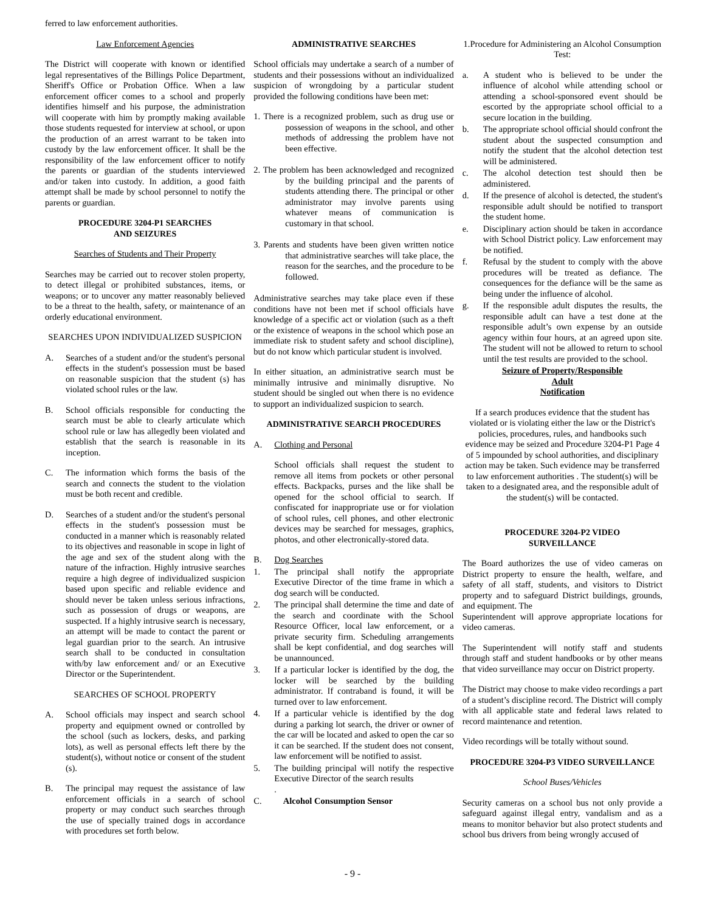ferred to law enforcement authorities.
Law Enforcement Agencies
The District will cooperate with known or identified legal representatives of the Billings Police Department, Sheriff's Office or Probation Office. When a law enforcement officer comes to a school and properly identifies himself and his purpose, the administration will cooperate with him by promptly making available those students requested for interview at school, or upon the production of an arrest warrant to be taken into custody by the law enforcement officer. It shall be the responsibility of the law enforcement officer to notify the parents or guardian of the students interviewed and/or taken into custody. In addition, a good faith attempt shall be made by school personnel to notify the parents or guardian.
PROCEDURE 3204-P1 SEARCHES
AND SEIZURES
Searches of Students and Their Property
Searches may be carried out to recover stolen property, to detect illegal or prohibited substances, items, or weapons; or to uncover any matter reasonably believed to be a threat to the health, safety, or maintenance of an orderly educational environment.
SEARCHES UPON INDIVIDUALIZED SUSPICION
A. Searches of a student and/or the student's personal effects in the student's possession must be based on reasonable suspicion that the student (s) has violated school rules or the law.
B. School officials responsible for conducting the search must be able to clearly articulate which school rule or law has allegedly been violated and establish that the search is reasonable in its inception.
C. The information which forms the basis of the search and connects the student to the violation must be both recent and credible.
D. Searches of a student and/or the student's personal effects in the student's possession must be conducted in a manner which is reasonably related to its objectives and reasonable in scope in light of the age and sex of the student along with the nature of the infraction. Highly intrusive searches require a high degree of individualized suspicion based upon specific and reliable evidence and should never be taken unless serious infractions, such as possession of drugs or weapons, are suspected. If a highly intrusive search is necessary, an attempt will be made to contact the parent or legal guardian prior to the search. An intrusive search shall to be conducted in consultation with/by law enforcement and/ or an Executive Director or the Superintendent.
SEARCHES OF SCHOOL PROPERTY
A. School officials may inspect and search school property and equipment owned or controlled by the school (such as lockers, desks, and parking lots), as well as personal effects left there by the student(s), without notice or consent of the student (s).
B. The principal may request the assistance of law enforcement officials in a search of school property or may conduct such searches through the use of specially trained dogs in accordance with procedures set forth below.
ADMINISTRATIVE SEARCHES
School officials may undertake a search of a number of students and their possessions without an individualized suspicion of wrongdoing by a particular student provided the following conditions have been met:
1. There is a recognized problem, such as drug use or possession of weapons in the school, and other methods of addressing the problem have not been effective.
2. The problem has been acknowledged and recognized by the building principal and the parents of students attending there. The principal or other administrator may involve parents using whatever means of communication is customary in that school.
3. Parents and students have been given written notice that administrative searches will take place, the reason for the searches, and the procedure to be followed.
Administrative searches may take place even if these conditions have not been met if school officials have knowledge of a specific act or violation (such as a theft or the existence of weapons in the school which pose an immediate risk to student safety and school discipline), but do not know which particular student is involved.
In either situation, an administrative search must be minimally intrusive and minimally disruptive. No student should be singled out when there is no evidence to support an individualized suspicion to search.
ADMINISTRATIVE SEARCH PROCEDURES
A. Clothing and Personal
School officials shall request the student to remove all items from pockets or other personal effects. Backpacks, purses and the like shall be opened for the school official to search. If confiscated for inappropriate use or for violation of school rules, cell phones, and other electronic devices may be searched for messages, graphics, photos, and other electronically-stored data.
B. Dog Searches
1. The principal shall notify the appropriate Executive Director of the time frame in which a dog search will be conducted.
2. The principal shall determine the time and date of the search and coordinate with the School Resource Officer, local law enforcement, or a private security firm. Scheduling arrangements shall be kept confidential, and dog searches will be unannounced.
3. If a particular locker is identified by the dog, the locker will be searched by the building administrator. If contraband is found, it will be turned over to law enforcement.
4. If a particular vehicle is identified by the dog during a parking lot search, the driver or owner of the car will be located and asked to open the car so it can be searched. If the student does not consent, law enforcement will be notified to assist.
5. The building principal will notify the respective Executive Director of the search results
.
C. Alcohol Consumption Sensor
1.Procedure for Administering an Alcohol Consumption Test:
a. A student who is believed to be under the influence of alcohol while attending school or attending a school-sponsored event should be escorted by the appropriate school official to a secure location in the building.
b. The appropriate school official should confront the student about the suspected consumption and notify the student that the alcohol detection test will be administered.
c. The alcohol detection test should then be administered.
d. If the presence of alcohol is detected, the student's responsible adult should be notified to transport the student home.
e. Disciplinary action should be taken in accordance with School District policy. Law enforcement may be notified.
f. Refusal by the student to comply with the above procedures will be treated as defiance. The consequences for the defiance will be the same as being under the influence of alcohol.
g. If the responsible adult disputes the results, the responsible adult can have a test done at the responsible adult’s own expense by an outside agency within four hours, at an agreed upon site. The student will not be allowed to return to school until the test results are provided to the school.
Seizure of Property/Responsible
Adult
Notification
If a search produces evidence that the student has violated or is violating either the law or the District's policies, procedures, rules, and handbooks such evidence may be seized and Procedure 3204-P1 Page 4 of 5 impounded by school authorities, and disciplinary action may be taken. Such evidence may be transferred to law enforcement authorities . The student(s) will be taken to a designated area, and the responsible adult of the student(s) will be contacted.
PROCEDURE 3204-P2 VIDEO
SURVEILLANCE
The Board authorizes the use of video cameras on District property to ensure the health, welfare, and safety of all staff, students, and visitors to District property and to safeguard District buildings, grounds, and equipment. The
Superintendent will approve appropriate locations for video cameras.
The Superintendent will notify staff and students through staff and student handbooks or by other means that video surveillance may occur on District property.
The District may choose to make video recordings a part of a student’s discipline record. The District will comply with all applicable state and federal laws related to record maintenance and retention.
Video recordings will be totally without sound.
PROCEDURE 3204-P3 VIDEO SURVEILLANCE
School Buses/Vehicles
Security cameras on a school bus not only provide a safeguard against illegal entry, vandalism and as a means to monitor behavior but also protect students and school bus drivers from being wrongly accused of
- 9 -